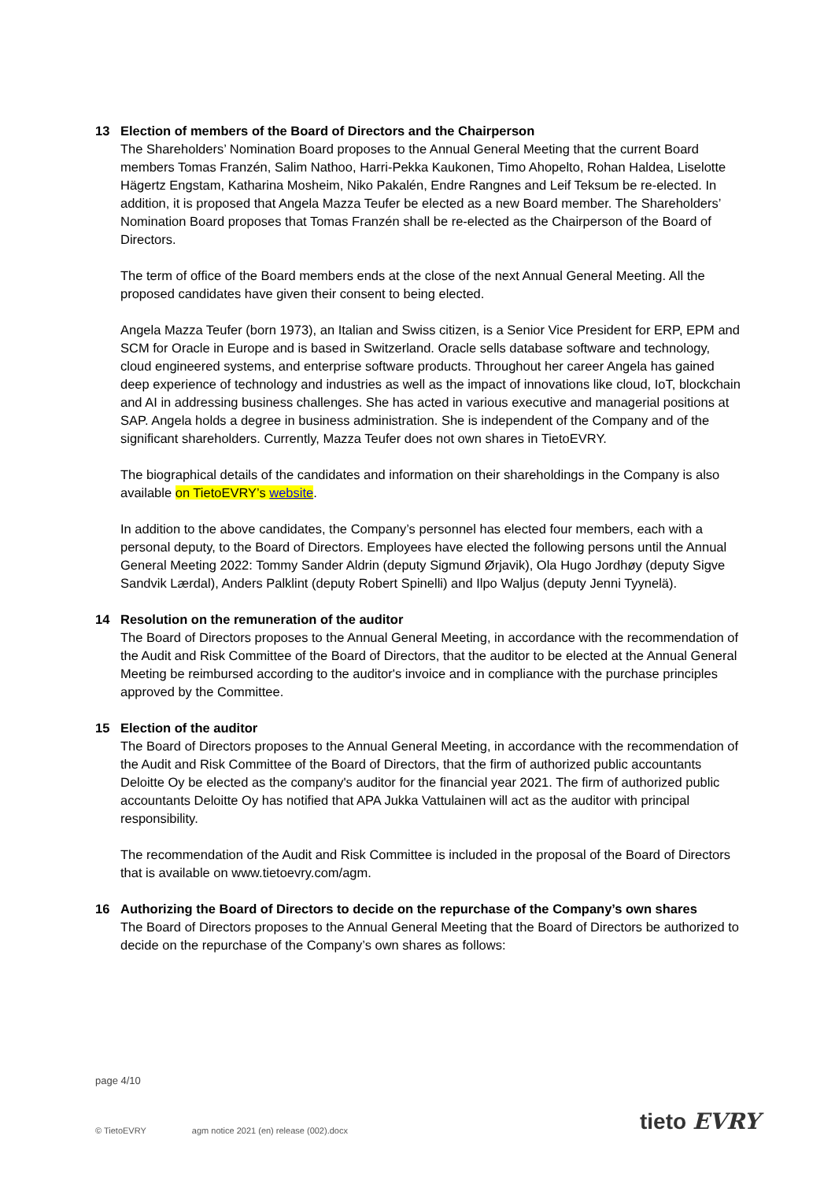13 Election of members of the Board of Directors and the Chairperson
The Shareholders’ Nomination Board proposes to the Annual General Meeting that the current Board members Tomas Franzén, Salim Nathoo, Harri-Pekka Kaukonen, Timo Ahopelto, Rohan Haldea, Liselotte Hägertz Engstam, Katharina Mosheim, Niko Pakalén, Endre Rangnes and Leif Teksum be re-elected. In addition, it is proposed that Angela Mazza Teufer be elected as a new Board member. The Shareholders’ Nomination Board proposes that Tomas Franzén shall be re-elected as the Chairperson of the Board of Directors.
The term of office of the Board members ends at the close of the next Annual General Meeting. All the proposed candidates have given their consent to being elected.
Angela Mazza Teufer (born 1973), an Italian and Swiss citizen, is a Senior Vice President for ERP, EPM and SCM for Oracle in Europe and is based in Switzerland. Oracle sells database software and technology, cloud engineered systems, and enterprise software products. Throughout her career Angela has gained deep experience of technology and industries as well as the impact of innovations like cloud, IoT, blockchain and AI in addressing business challenges. She has acted in various executive and managerial positions at SAP. Angela holds a degree in business administration. She is independent of the Company and of the significant shareholders. Currently, Mazza Teufer does not own shares in TietoEVRY.
The biographical details of the candidates and information on their shareholdings in the Company is also available on TietoEVRY’s website.
In addition to the above candidates, the Company’s personnel has elected four members, each with a personal deputy, to the Board of Directors. Employees have elected the following persons until the Annual General Meeting 2022: Tommy Sander Aldrin (deputy Sigmund Ørjavik), Ola Hugo Jordhøy (deputy Sigve Sandvik Lærdal), Anders Palklint (deputy Robert Spinelli) and Ilpo Waljus (deputy Jenni Tyynelä).
14 Resolution on the remuneration of the auditor
The Board of Directors proposes to the Annual General Meeting, in accordance with the recommendation of the Audit and Risk Committee of the Board of Directors, that the auditor to be elected at the Annual General Meeting be reimbursed according to the auditor's invoice and in compliance with the purchase principles approved by the Committee.
15 Election of the auditor
The Board of Directors proposes to the Annual General Meeting, in accordance with the recommendation of the Audit and Risk Committee of the Board of Directors, that the firm of authorized public accountants Deloitte Oy be elected as the company's auditor for the financial year 2021. The firm of authorized public accountants Deloitte Oy has notified that APA Jukka Vattulainen will act as the auditor with principal responsibility.
The recommendation of the Audit and Risk Committee is included in the proposal of the Board of Directors that is available on www.tietoevry.com/agm.
16 Authorizing the Board of Directors to decide on the repurchase of the Company’s own shares
The Board of Directors proposes to the Annual General Meeting that the Board of Directors be authorized to decide on the repurchase of the Company’s own shares as follows:
page 4/10
© TietoEVRY agm notice 2021 (en) release (002).docx
tieto EVRY